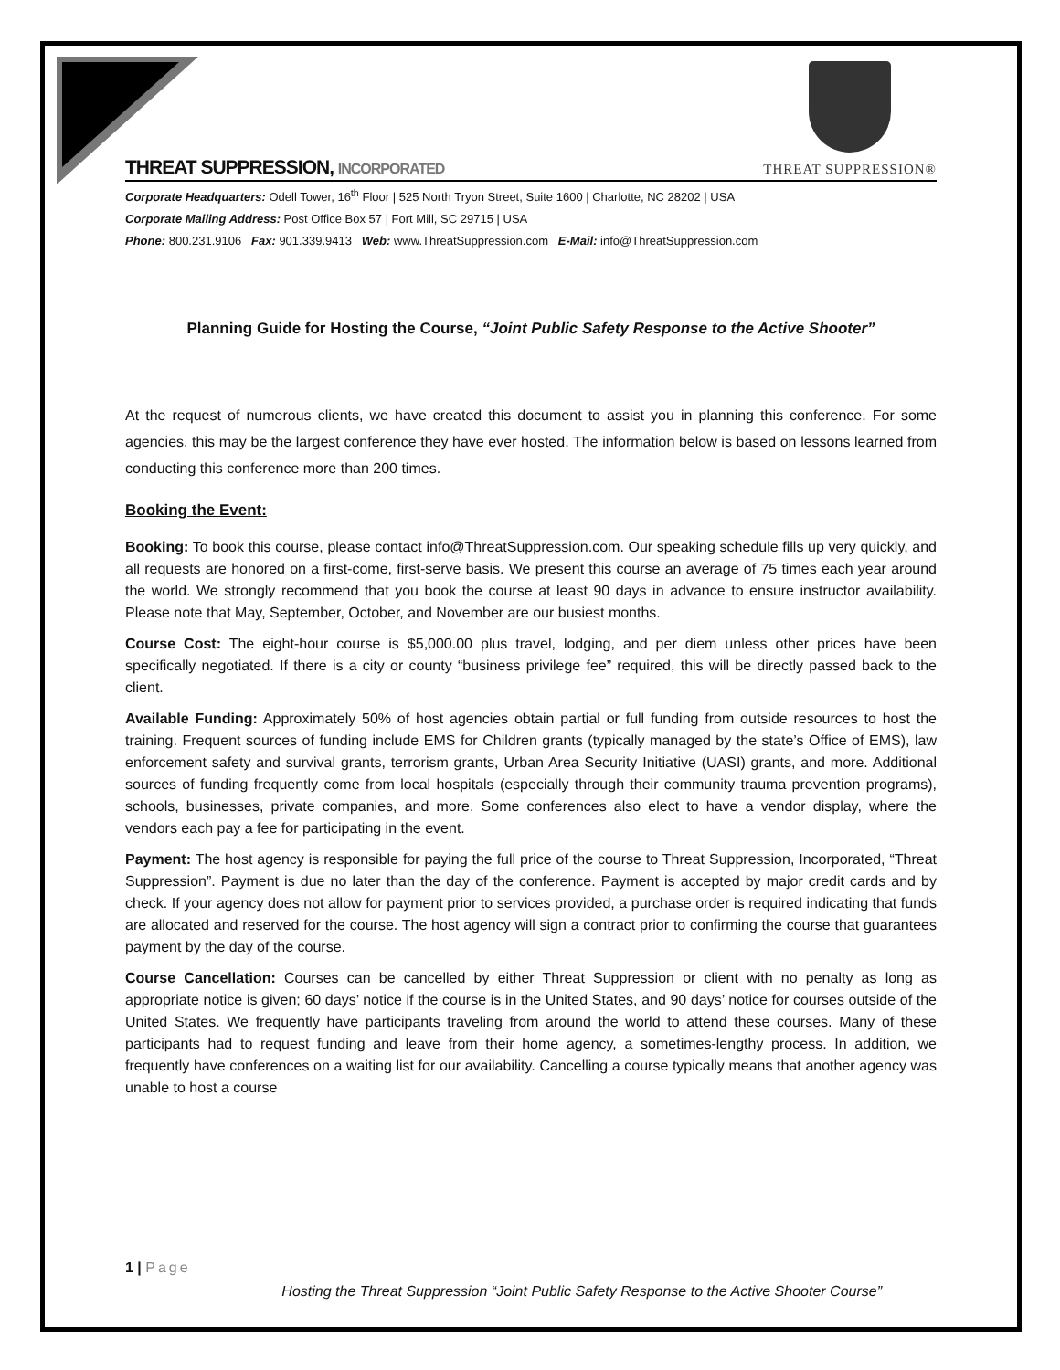THREAT SUPPRESSION, INCORPORATED
THREAT SUPPRESSION®
Corporate Headquarters: Odell Tower, 16<sup>th</sup> Floor | 525 North Tryon Street, Suite 1600 | Charlotte, NC 28202 | USA
Corporate Mailing Address: Post Office Box 57 | Fort Mill, SC 29715 | USA
Phone: 800.231.9106 Fax: 901.339.9413 Web: www.ThreatSuppression.com E-Mail: info@ThreatSuppression.com
Planning Guide for Hosting the Course, “Joint Public Safety Response to the Active Shooter”
At the request of numerous clients, we have created this document to assist you in planning this conference. For some agencies, this may be the largest conference they have ever hosted. The information below is based on lessons learned from conducting this conference more than 200 times.
Booking the Event:
Booking: To book this course, please contact info@ThreatSuppression.com. Our speaking schedule fills up very quickly, and all requests are honored on a first-come, first-serve basis. We present this course an average of 75 times each year around the world. We strongly recommend that you book the course at least 90 days in advance to ensure instructor availability. Please note that May, September, October, and November are our busiest months.
Course Cost: The eight-hour course is $5,000.00 plus travel, lodging, and per diem unless other prices have been specifically negotiated. If there is a city or county “business privilege fee” required, this will be directly passed back to the client.
Available Funding: Approximately 50% of host agencies obtain partial or full funding from outside resources to host the training. Frequent sources of funding include EMS for Children grants (typically managed by the state’s Office of EMS), law enforcement safety and survival grants, terrorism grants, Urban Area Security Initiative (UASI) grants, and more. Additional sources of funding frequently come from local hospitals (especially through their community trauma prevention programs), schools, businesses, private companies, and more. Some conferences also elect to have a vendor display, where the vendors each pay a fee for participating in the event.
Payment: The host agency is responsible for paying the full price of the course to Threat Suppression, Incorporated, “Threat Suppression”. Payment is due no later than the day of the conference. Payment is accepted by major credit cards and by check. If your agency does not allow for payment prior to services provided, a purchase order is required indicating that funds are allocated and reserved for the course. The host agency will sign a contract prior to confirming the course that guarantees payment by the day of the course.
Course Cancellation: Courses can be cancelled by either Threat Suppression or client with no penalty as long as appropriate notice is given; 60 days’ notice if the course is in the United States, and 90 days’ notice for courses outside of the United States. We frequently have participants traveling from around the world to attend these courses. Many of these participants had to request funding and leave from their home agency, a sometimes-lengthy process. In addition, we frequently have conferences on a waiting list for our availability. Cancelling a course typically means that another agency was unable to host a course
1 | Page
Hosting the Threat Suppression “Joint Public Safety Response to the Active Shooter Course”